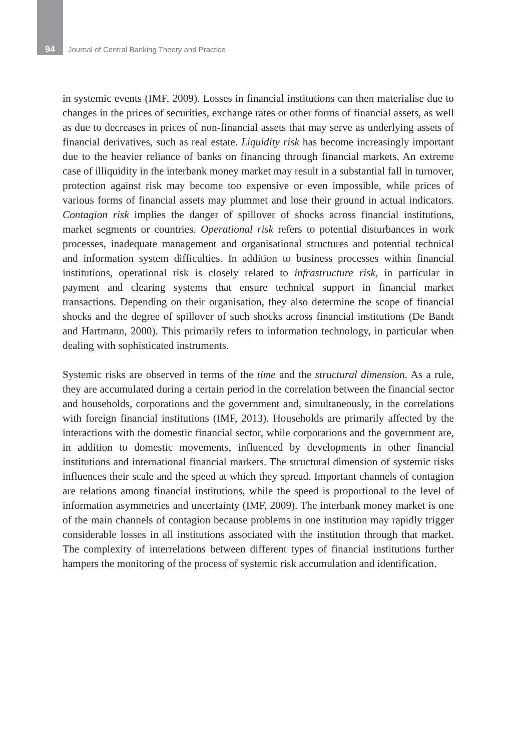94 Journal of Central Banking Theory and Practice
in systemic events (IMF, 2009). Losses in financial institutions can then materialise due to changes in the prices of securities, exchange rates or other forms of financial assets, as well as due to decreases in prices of non-financial assets that may serve as underlying assets of financial derivatives, such as real estate. Liquidity risk has become increasingly important due to the heavier reliance of banks on financing through financial markets. An extreme case of illiquidity in the interbank money market may result in a substantial fall in turnover, protection against risk may become too expensive or even impossible, while prices of various forms of financial assets may plummet and lose their ground in actual indicators. Contagion risk implies the danger of spillover of shocks across financial institutions, market segments or countries. Operational risk refers to potential disturbances in work processes, inadequate management and organisational structures and potential technical and information system difficulties. In addition to business processes within financial institutions, operational risk is closely related to infrastructure risk, in particular in payment and clearing systems that ensure technical support in financial market transactions. Depending on their organisation, they also determine the scope of financial shocks and the degree of spillover of such shocks across financial institutions (De Bandt and Hartmann, 2000). This primarily refers to information technology, in particular when dealing with sophisticated instruments.
Systemic risks are observed in terms of the time and the structural dimension. As a rule, they are accumulated during a certain period in the correlation between the financial sector and households, corporations and the government and, simultaneously, in the correlations with foreign financial institutions (IMF, 2013). Households are primarily affected by the interactions with the domestic financial sector, while corporations and the government are, in addition to domestic movements, influenced by developments in other financial institutions and international financial markets. The structural dimension of systemic risks influences their scale and the speed at which they spread. Important channels of contagion are relations among financial institutions, while the speed is proportional to the level of information asymmetries and uncertainty (IMF, 2009). The interbank money market is one of the main channels of contagion because problems in one institution may rapidly trigger considerable losses in all institutions associated with the institution through that market. The complexity of interrelations between different types of financial institutions further hampers the monitoring of the process of systemic risk accumulation and identification.